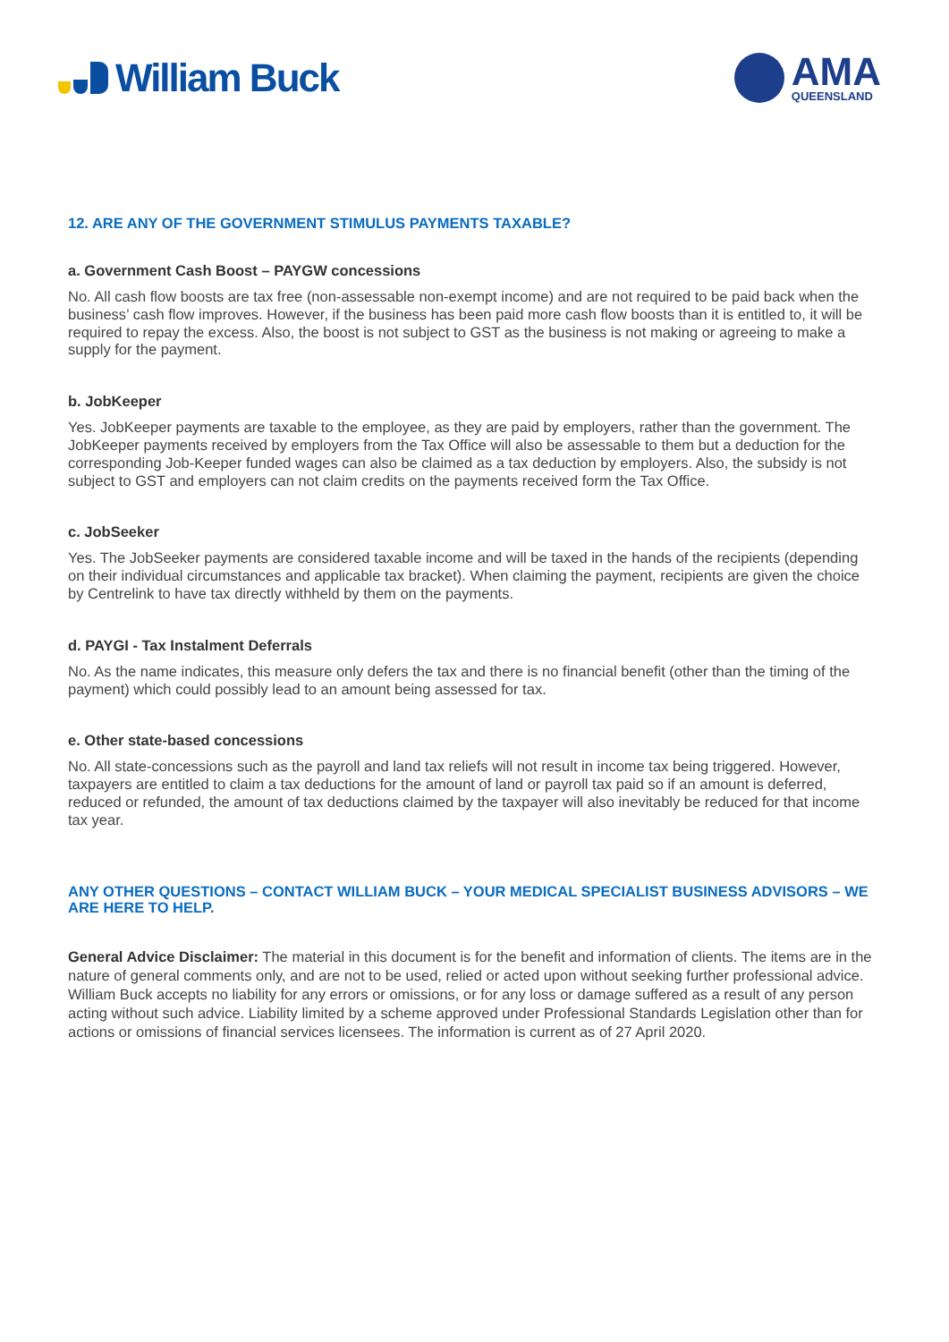William Buck
AMA
QUEENSLAND
12. ARE ANY OF THE GOVERNMENT STIMULUS PAYMENTS TAXABLE?
a. Government Cash Boost – PAYGW concessions
No. All cash flow boosts are tax free (non-assessable non-exempt income) and are not required to be paid back when the business’ cash flow improves. However, if the business has been paid more cash flow boosts than it is entitled to, it will be required to repay the excess. Also, the boost is not subject to GST as the business is not making or agreeing to make a supply for the payment.
b. JobKeeper
Yes. JobKeeper payments are taxable to the employee, as they are paid by employers, rather than the government. The JobKeeper payments received by employers from the Tax Office will also be assessable to them but a deduction for the corresponding Job-Keeper funded wages can also be claimed as a tax deduction by employers. Also, the subsidy is not subject to GST and employers can not claim credits on the payments received form the Tax Office.
c. JobSeeker
Yes. The JobSeeker payments are considered taxable income and will be taxed in the hands of the recipients (depending on their individual circumstances and applicable tax bracket). When claiming the payment, recipients are given the choice by Centrelink to have tax directly withheld by them on the payments.
d. PAYGI - Tax Instalment Deferrals
No. As the name indicates, this measure only defers the tax and there is no financial benefit (other than the timing of the payment) which could possibly lead to an amount being assessed for tax.
e. Other state-based concessions
No. All state-concessions such as the payroll and land tax reliefs will not result in income tax being triggered. However, taxpayers are entitled to claim a tax deductions for the amount of land or payroll tax paid so if an amount is deferred, reduced or refunded, the amount of tax deductions claimed by the taxpayer will also inevitably be reduced for that income tax year.
ANY OTHER QUESTIONS – CONTACT WILLIAM BUCK – YOUR MEDICAL SPECIALIST BUSINESS ADVISORS – WE ARE HERE TO HELP.
General Advice Disclaimer: The material in this document is for the benefit and information of clients. The items are in the nature of general comments only, and are not to be used, relied or acted upon without seeking further professional advice. William Buck accepts no liability for any errors or omissions, or for any loss or damage suffered as a result of any person acting without such advice. Liability limited by a scheme approved under Professional Standards Legislation other than for actions or omissions of financial services licensees. The information is current as of 27 April 2020.